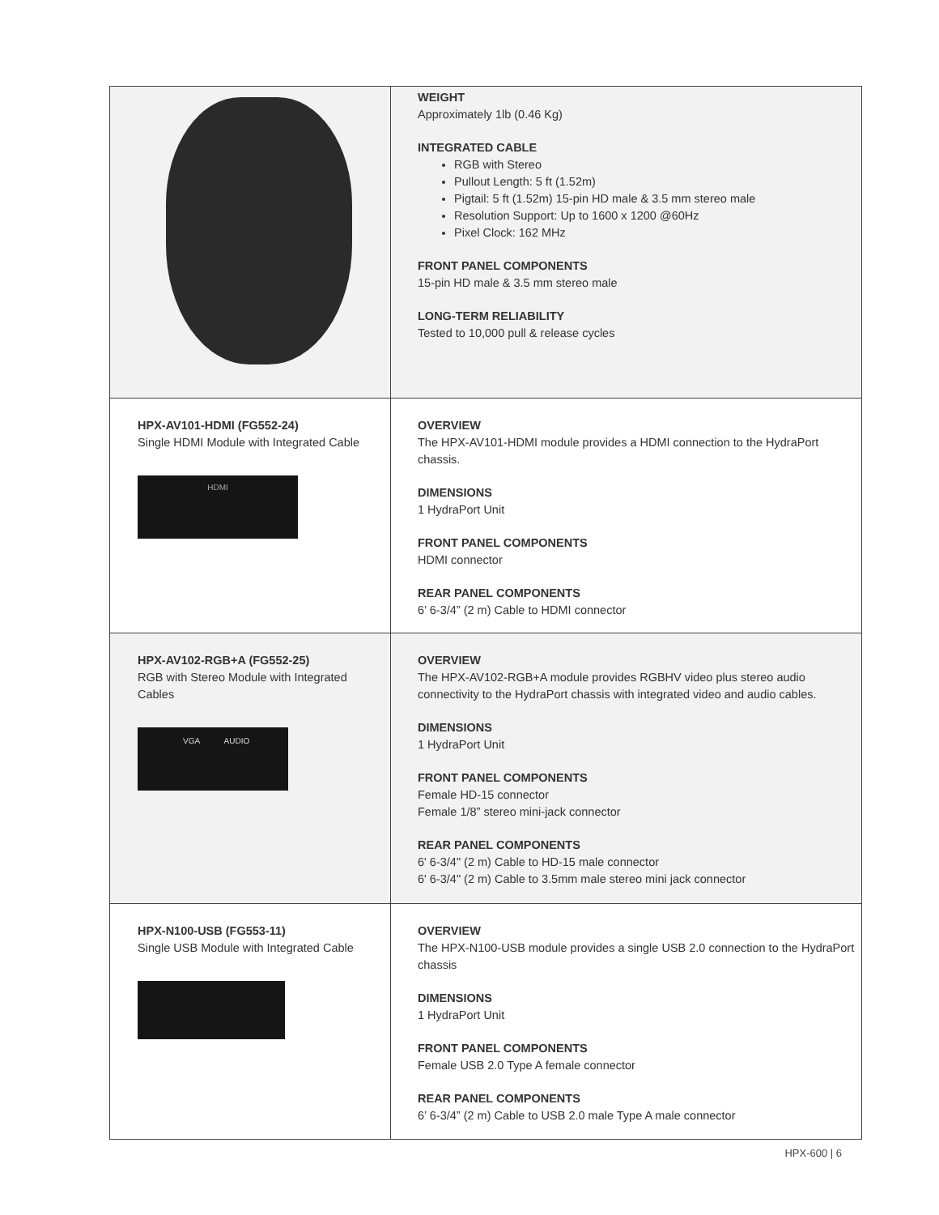| | WEIGHT Approximately 1lb (0.46 Kg) INTEGRATED CABLE RGB with Stereo Pullout Length: 5 ft (1.52m) Pigtail: 5 ft (1.52m) 15-pin HD male & 3.5 mm stereo male Resolution Support: Up to 1600 x 1200 @60Hz Pixel Clock: 162 MHz FRONT PANEL COMPONENTS 15-pin HD male & 3.5 mm stereo male LONG-TERM RELIABILITY Tested to 10,000 pull & release cycles |
| HPX-AV101-HDMI (FG552-24) Single HDMI Module with Integrated Cable HDMI | OVERVIEW The HPX-AV101-HDMI module provides a HDMI connection to the HydraPort chassis. DIMENSIONS 1 HydraPort Unit FRONT PANEL COMPONENTS HDMI connector REAR PANEL COMPONENTS 6’ 6-3/4” (2 m) Cable to HDMI connector |
| HPX-AV102-RGB+A (FG552-25) RGB with Stereo Module with Integrated Cables VGA AUDIO | OVERVIEW The HPX-AV102-RGB+A module provides RGBHV video plus stereo audio connectivity to the HydraPort chassis with integrated video and audio cables. DIMENSIONS 1 HydraPort Unit FRONT PANEL COMPONENTS Female HD-15 connector Female 1/8” stereo mini-jack connector REAR PANEL COMPONENTS 6' 6-3/4" (2 m) Cable to HD-15 male connector 6' 6-3/4" (2 m) Cable to 3.5mm male stereo mini jack connector |
| HPX-N100-USB (FG553-11) Single USB Module with Integrated Cable | OVERVIEW The HPX-N100-USB module provides a single USB 2.0 connection to the HydraPort chassis DIMENSIONS 1 HydraPort Unit FRONT PANEL COMPONENTS Female USB 2.0 Type A female connector REAR PANEL COMPONENTS 6’ 6-3/4” (2 m) Cable to USB 2.0 male Type A male connector |
HPX-600 | 6